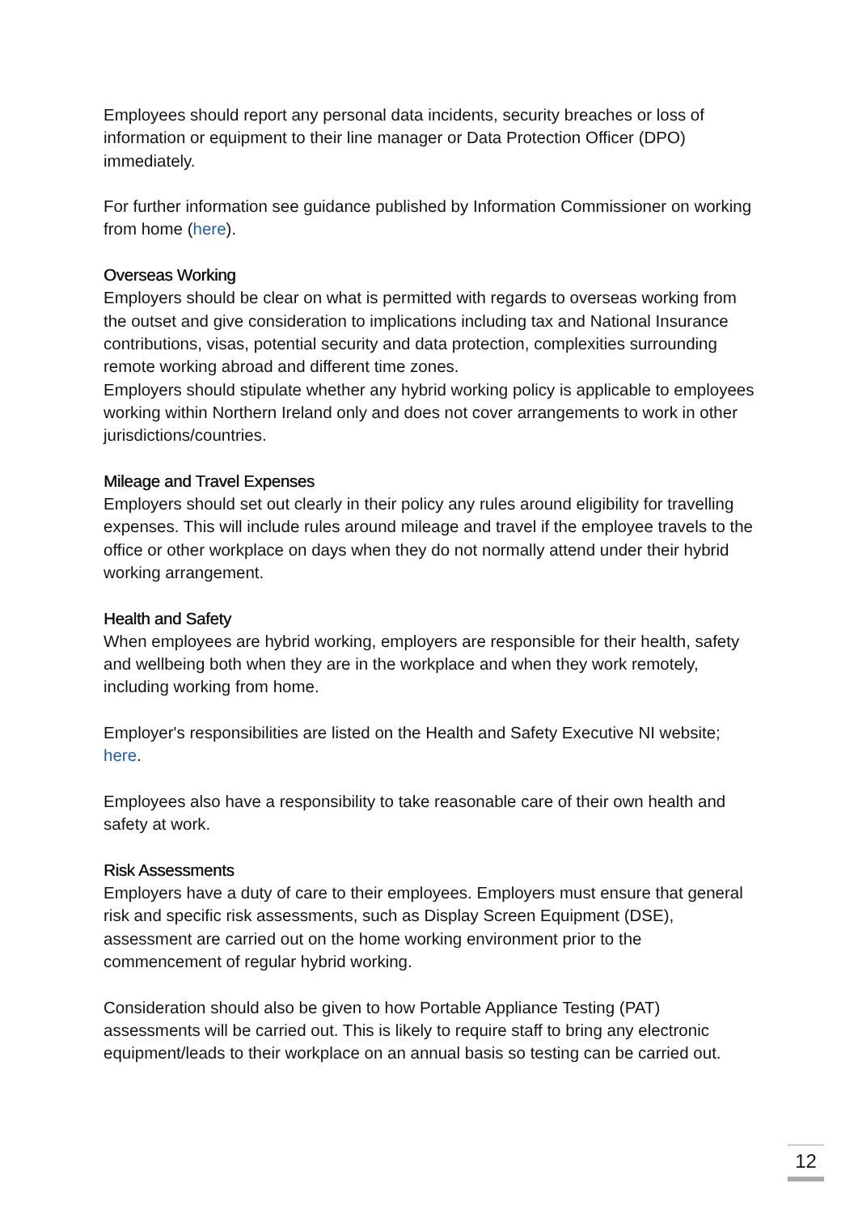Employees should report any personal data incidents, security breaches or loss of information or equipment to their line manager or Data Protection Officer (DPO) immediately.
For further information see guidance published by Information Commissioner on working from home (here).
Overseas Working
Employers should be clear on what is permitted with regards to overseas working from the outset and give consideration to implications including tax and National Insurance contributions, visas, potential security and data protection, complexities surrounding remote working abroad and different time zones.
Employers should stipulate whether any hybrid working policy is applicable to employees working within Northern Ireland only and does not cover arrangements to work in other jurisdictions/countries.
Mileage and Travel Expenses
Employers should set out clearly in their policy any rules around eligibility for travelling expenses. This will include rules around mileage and travel if the employee travels to the office or other workplace on days when they do not normally attend under their hybrid working arrangement.
Health and Safety
When employees are hybrid working, employers are responsible for their health, safety and wellbeing both when they are in the workplace and when they work remotely, including working from home.
Employer's responsibilities are listed on the Health and Safety Executive NI website; here.
Employees also have a responsibility to take reasonable care of their own health and safety at work.
Risk Assessments
Employers have a duty of care to their employees. Employers must ensure that general risk and specific risk assessments, such as Display Screen Equipment (DSE), assessment are carried out on the home working environment prior to the commencement of regular hybrid working.
Consideration should also be given to how Portable Appliance Testing (PAT) assessments will be carried out. This is likely to require staff to bring any electronic equipment/leads to their workplace on an annual basis so testing can be carried out.
12